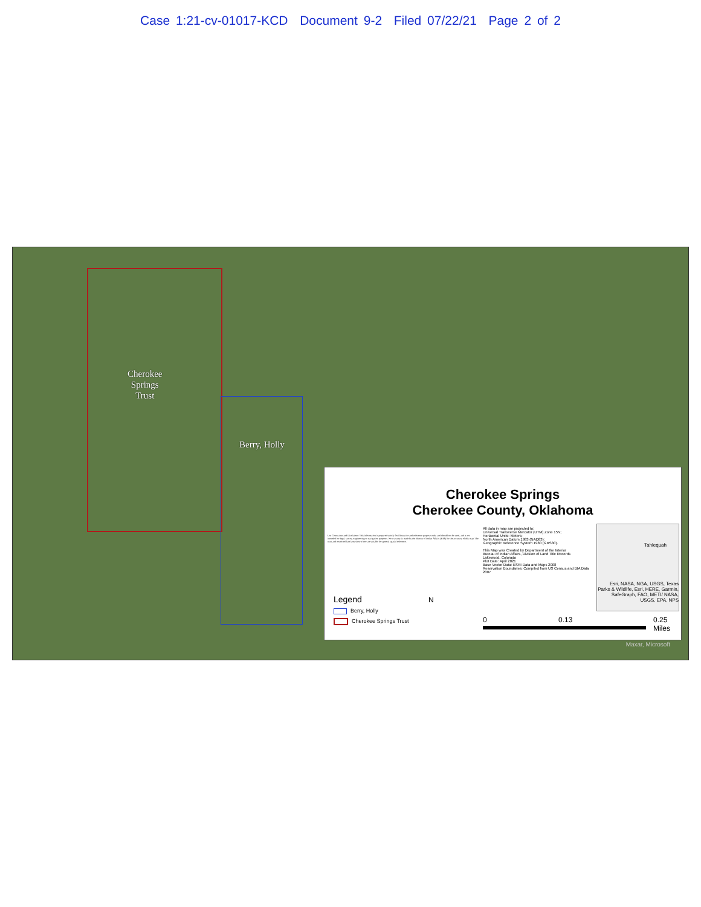Case 1:21-cv-01017-KCD Document 9-2 Filed 07/22/21 Page 2 of 2
Cherokee
Springs
Trust
Berry, Holly
Cherokee Springs
Cherokee County, Oklahoma
Use Constraints and Disclaimer: This information is prepared strictly for illustrative and reference purposes only and should not be used, and is not intended for legal, survey, engineering or navigation purposes. No warranty is made by the Bureau of Indian Affairs (BIA) for the accuracy of this map. The trust and restricted land area shown here are suitable for general spatial reference.
All data in map are projected to:
Universal Transverse Mercator (UTM) Zone 15N;
Horizontal Units: Meters;
North American Datum 1983 (NAD83);
Geographic Reference System 1980 (GRS80).
This Map was Created by Department of the Interior
Bureau of Indian Affairs, Division of Land Title Records
Lakewood, Colorado
Plot Date: April 2021
Base Vector Data: ESRI Data and Maps 2008
Reservation Boundaries: Compiled from US Census and BIA Data 2007
Tahlequah
Esri, NASA, NGA, USGS, Texas Parks & Wildlife, Esri, HERE, Garmin, SafeGraph, FAO, METI/ NASA, USGS, EPA, NPS
Legend
Berry, Holly
Cherokee Springs Trust
N
0 0.13 0.25
Miles
Maxar, Microsoft